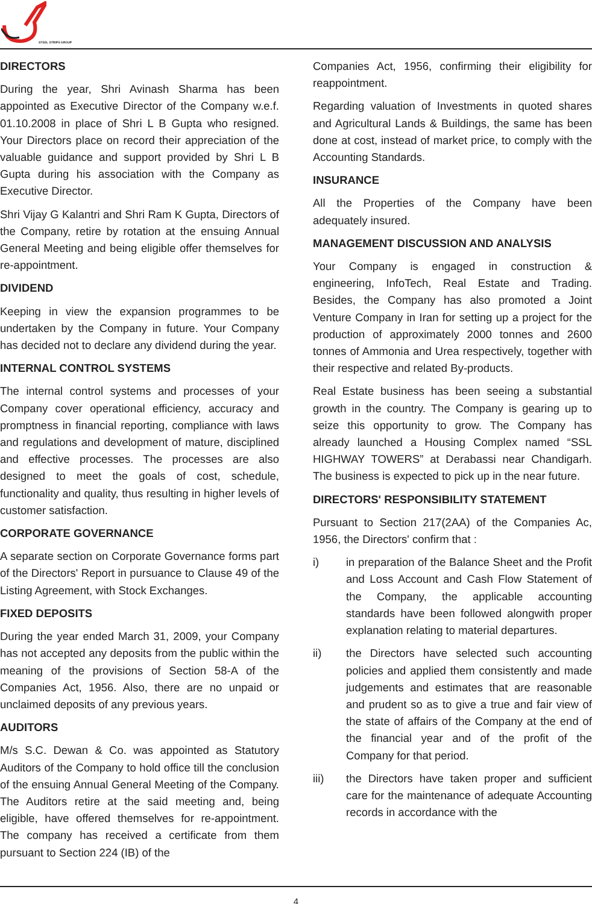STEEL STRIPS GROUP
DIRECTORS
During the year, Shri Avinash Sharma has been appointed as Executive Director of the Company w.e.f. 01.10.2008 in place of Shri L B Gupta who resigned. Your Directors place on record their appreciation of the valuable guidance and support provided by Shri L B Gupta during his association with the Company as Executive Director.
Shri Vijay G Kalantri and Shri Ram K Gupta, Directors of the Company, retire by rotation at the ensuing Annual General Meeting and being eligible offer themselves for re-appointment.
DIVIDEND
Keeping in view the expansion programmes to be undertaken by the Company in future. Your Company has decided not to declare any dividend during the year.
INTERNAL CONTROL SYSTEMS
The internal control systems and processes of your Company cover operational efficiency, accuracy and promptness in financial reporting, compliance with laws and regulations and development of mature, disciplined and effective processes. The processes are also designed to meet the goals of cost, schedule, functionality and quality, thus resulting in higher levels of customer satisfaction.
CORPORATE GOVERNANCE
A separate section on Corporate Governance forms part of the Directors' Report in pursuance to Clause 49 of the Listing Agreement, with Stock Exchanges.
FIXED DEPOSITS
During the year ended March 31, 2009, your Company has not accepted any deposits from the public within the meaning of the provisions of Section 58-A of the Companies Act, 1956. Also, there are no unpaid or unclaimed deposits of any previous years.
AUDITORS
M/s S.C. Dewan & Co. was appointed as Statutory Auditors of the Company to hold office till the conclusion of the ensuing Annual General Meeting of the Company. The Auditors retire at the said meeting and, being eligible, have offered themselves for re-appointment. The company has received a certificate from them pursuant to Section 224 (IB) of the
Companies Act, 1956, confirming their eligibility for reappointment.
Regarding valuation of Investments in quoted shares and Agricultural Lands & Buildings, the same has been done at cost, instead of market price, to comply with the Accounting Standards.
INSURANCE
All the Properties of the Company have been adequately insured.
MANAGEMENT DISCUSSION AND ANALYSIS
Your Company is engaged in construction & engineering, InfoTech, Real Estate and Trading. Besides, the Company has also promoted a Joint Venture Company in Iran for setting up a project for the production of approximately 2000 tonnes and 2600 tonnes of Ammonia and Urea respectively, together with their respective and related By-products.
Real Estate business has been seeing a substantial growth in the country. The Company is gearing up to seize this opportunity to grow. The Company has already launched a Housing Complex named “SSL HIGHWAY TOWERS” at Derabassi near Chandigarh. The business is expected to pick up in the near future.
DIRECTORS' RESPONSIBILITY STATEMENT
Pursuant to Section 217(2AA) of the Companies Ac, 1956, the Directors' confirm that :
i) in preparation of the Balance Sheet and the Profit and Loss Account and Cash Flow Statement of the Company, the applicable accounting standards have been followed alongwith proper explanation relating to material departures.
ii) the Directors have selected such accounting policies and applied them consistently and made judgements and estimates that are reasonable and prudent so as to give a true and fair view of the state of affairs of the Company at the end of the financial year and of the profit of the Company for that period.
iii) the Directors have taken proper and sufficient care for the maintenance of adequate Accounting records in accordance with the
4